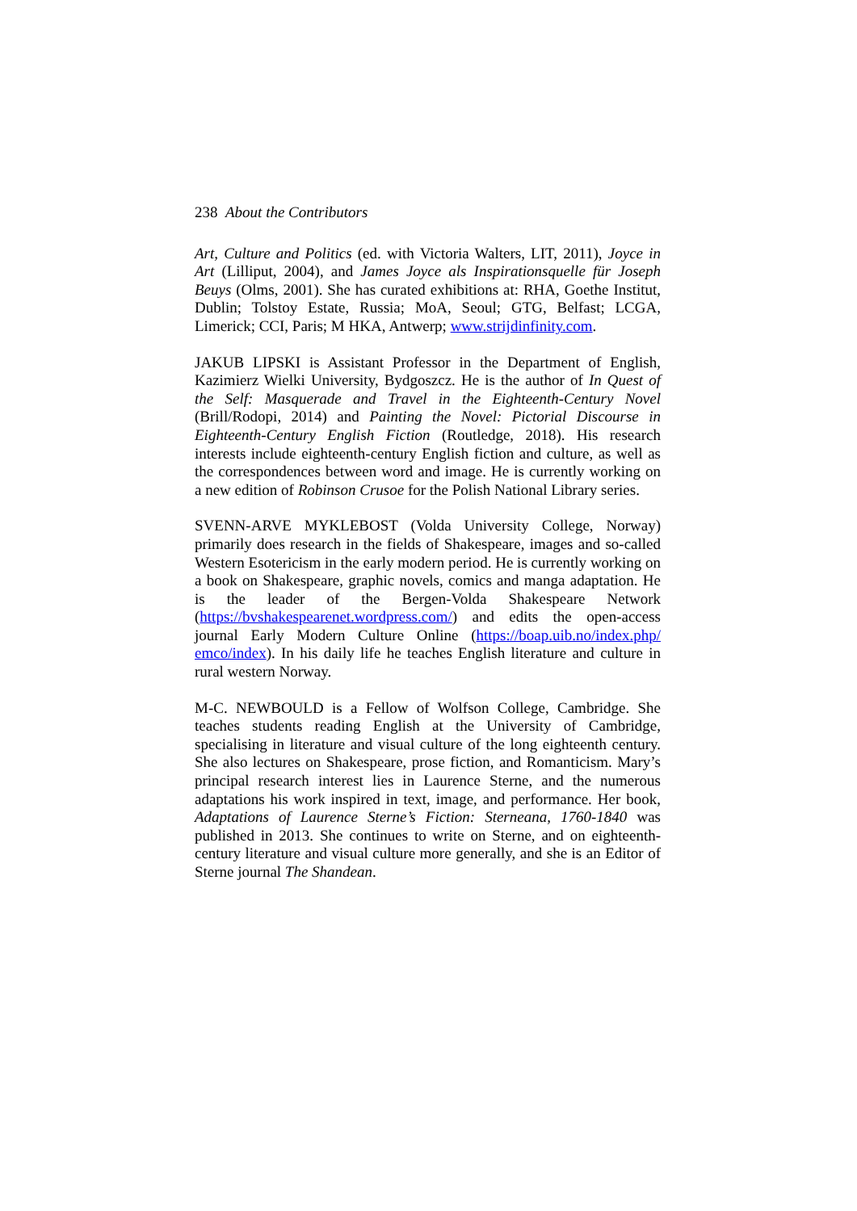238 About the Contributors
Art, Culture and Politics (ed. with Victoria Walters, LIT, 2011), Joyce in Art (Lilliput, 2004), and James Joyce als Inspirationsquelle für Joseph Beuys (Olms, 2001). She has curated exhibitions at: RHA, Goethe Institut, Dublin; Tolstoy Estate, Russia; MoA, Seoul; GTG, Belfast; LCGA, Limerick; CCI, Paris; M HKA, Antwerp; www.strijdinfinity.com.
JAKUB LIPSKI is Assistant Professor in the Department of English, Kazimierz Wielki University, Bydgoszcz. He is the author of In Quest of the Self: Masquerade and Travel in the Eighteenth-Century Novel (Brill/Rodopi, 2014) and Painting the Novel: Pictorial Discourse in Eighteenth-Century English Fiction (Routledge, 2018). His research interests include eighteenth-century English fiction and culture, as well as the correspondences between word and image. He is currently working on a new edition of Robinson Crusoe for the Polish National Library series.
SVENN-ARVE MYKLEBOST (Volda University College, Norway) primarily does research in the fields of Shakespeare, images and so-called Western Esotericism in the early modern period. He is currently working on a book on Shakespeare, graphic novels, comics and manga adaptation. He is the leader of the Bergen-Volda Shakespeare Network (https://bvshakespearenet.wordpress.com/) and edits the open-access journal Early Modern Culture Online (https://boap.uib.no/index.php/ emco/index). In his daily life he teaches English literature and culture in rural western Norway.
M-C. NEWBOULD is a Fellow of Wolfson College, Cambridge. She teaches students reading English at the University of Cambridge, specialising in literature and visual culture of the long eighteenth century. She also lectures on Shakespeare, prose fiction, and Romanticism. Mary’s principal research interest lies in Laurence Sterne, and the numerous adaptations his work inspired in text, image, and performance. Her book, Adaptations of Laurence Sterne’s Fiction: Sterneana, 1760-1840 was published in 2013. She continues to write on Sterne, and on eighteenth-century literature and visual culture more generally, and she is an Editor of Sterne journal The Shandean.